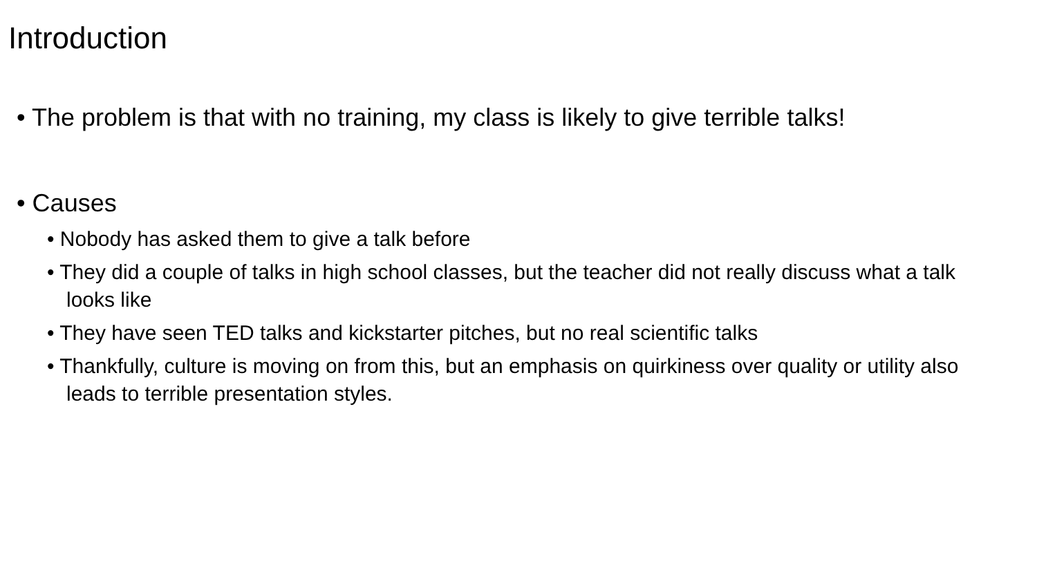Introduction
• The problem is that with no training, my class is likely to give terrible talks!
• Causes
• Nobody has asked them to give a talk before
• They did a couple of talks in high school classes, but the teacher did not really discuss what a talk looks like
• They have seen TED talks and kickstarter pitches, but no real scientific talks
• Thankfully, culture is moving on from this, but an emphasis on quirkiness over quality or utility also leads to terrible presentation styles.